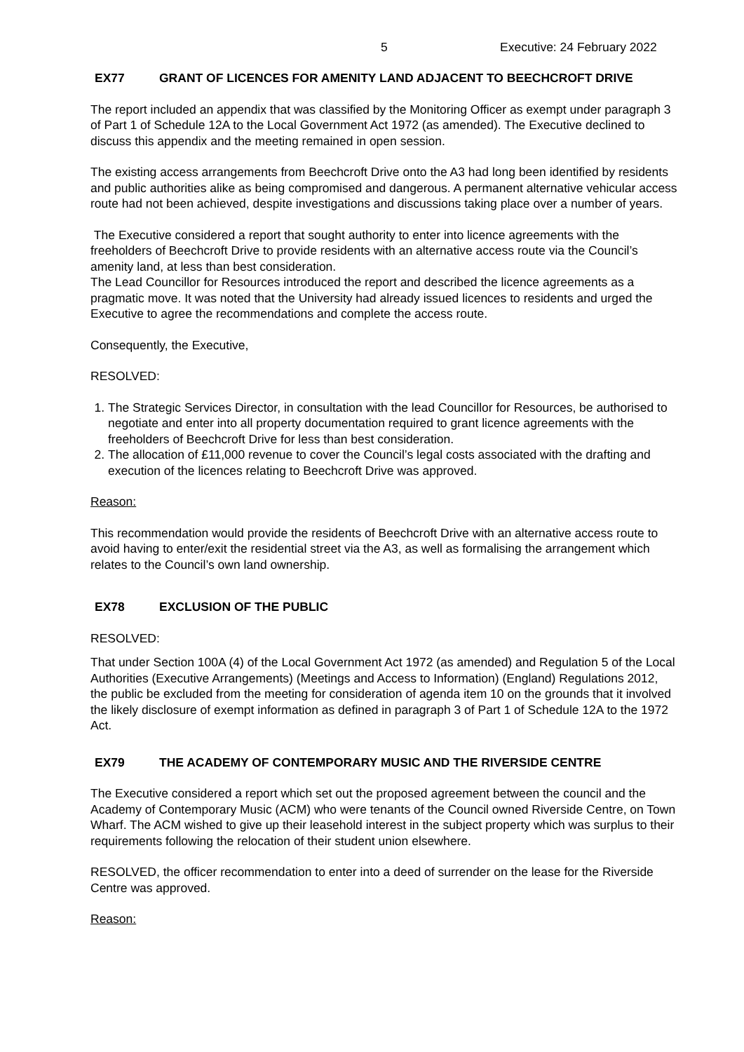5 Executive: 24 February 2022
EX77 GRANT OF LICENCES FOR AMENITY LAND ADJACENT TO BEECHCROFT DRIVE
The report included an appendix that was classified by the Monitoring Officer as exempt under paragraph 3 of Part 1 of Schedule 12A to the Local Government Act 1972 (as amended). The Executive declined to discuss this appendix and the meeting remained in open session.
The existing access arrangements from Beechcroft Drive onto the A3 had long been identified by residents and public authorities alike as being compromised and dangerous. A permanent alternative vehicular access route had not been achieved, despite investigations and discussions taking place over a number of years.
The Executive considered a report that sought authority to enter into licence agreements with the freeholders of Beechcroft Drive to provide residents with an alternative access route via the Council’s amenity land, at less than best consideration.
The Lead Councillor for Resources introduced the report and described the licence agreements as a pragmatic move. It was noted that the University had already issued licences to residents and urged the Executive to agree the recommendations and complete the access route.
Consequently, the Executive,
RESOLVED:
1. The Strategic Services Director, in consultation with the lead Councillor for Resources, be authorised to negotiate and enter into all property documentation required to grant licence agreements with the freeholders of Beechcroft Drive for less than best consideration.
2. The allocation of £11,000 revenue to cover the Council’s legal costs associated with the drafting and execution of the licences relating to Beechcroft Drive was approved.
Reason:
This recommendation would provide the residents of Beechcroft Drive with an alternative access route to avoid having to enter/exit the residential street via the A3, as well as formalising the arrangement which relates to the Council’s own land ownership.
EX78 EXCLUSION OF THE PUBLIC
RESOLVED:
That under Section 100A (4) of the Local Government Act 1972 (as amended) and Regulation 5 of the Local Authorities (Executive Arrangements) (Meetings and Access to Information) (England) Regulations 2012, the public be excluded from the meeting for consideration of agenda item 10 on the grounds that it involved the likely disclosure of exempt information as defined in paragraph 3 of Part 1 of Schedule 12A to the 1972 Act.
EX79 THE ACADEMY OF CONTEMPORARY MUSIC AND THE RIVERSIDE CENTRE
The Executive considered a report which set out the proposed agreement between the council and the Academy of Contemporary Music (ACM) who were tenants of the Council owned Riverside Centre, on Town Wharf. The ACM wished to give up their leasehold interest in the subject property which was surplus to their requirements following the relocation of their student union elsewhere.
RESOLVED, the officer recommendation to enter into a deed of surrender on the lease for the Riverside Centre was approved.
Reason: